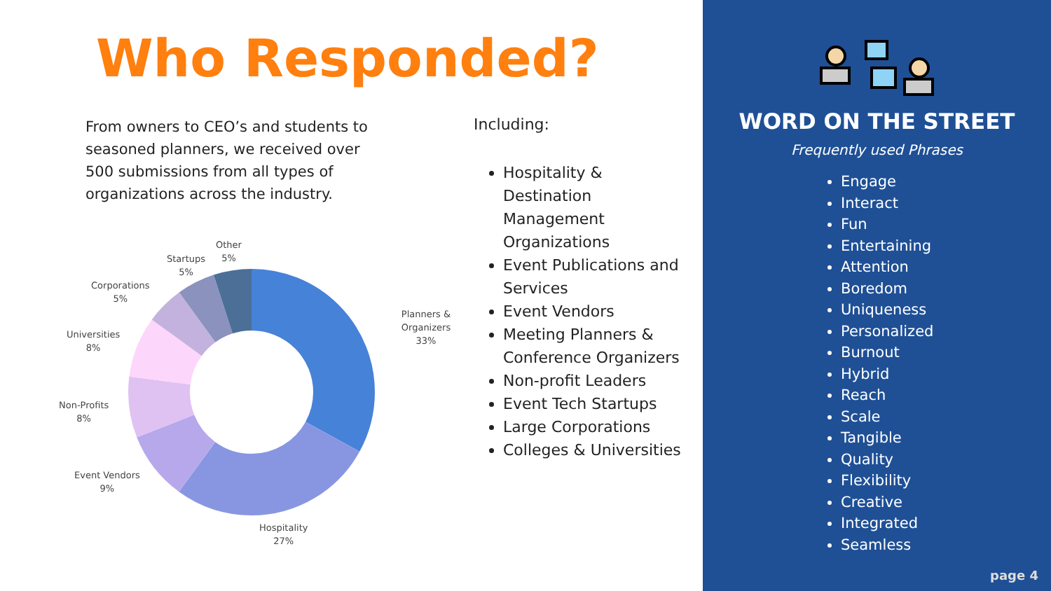Who Responded?
From owners to CEO’s and students to seasoned planners, we received over 500 submissions from all types of organizations across the industry.
Other
5%
Startups
5%
Corporations
5%
Universities
8%
Non-Profits
8%
Event Vendors
9%
Hospitality
27%
Planners & Organizers
33%
Including:
Hospitality & Destination Management Organizations
Event Publications and Services
Event Vendors
Meeting Planners & Conference Organizers
Non-profit Leaders
Event Tech Startups
Large Corporations
Colleges & Universities
WORD ON THE STREET
Frequently used Phrases
Engage
Interact
Fun
Entertaining
Attention
Boredom
Uniqueness
Personalized
Burnout
Hybrid
Reach
Scale
Tangible
Quality
Flexibility
Creative
Integrated
Seamless
page 4